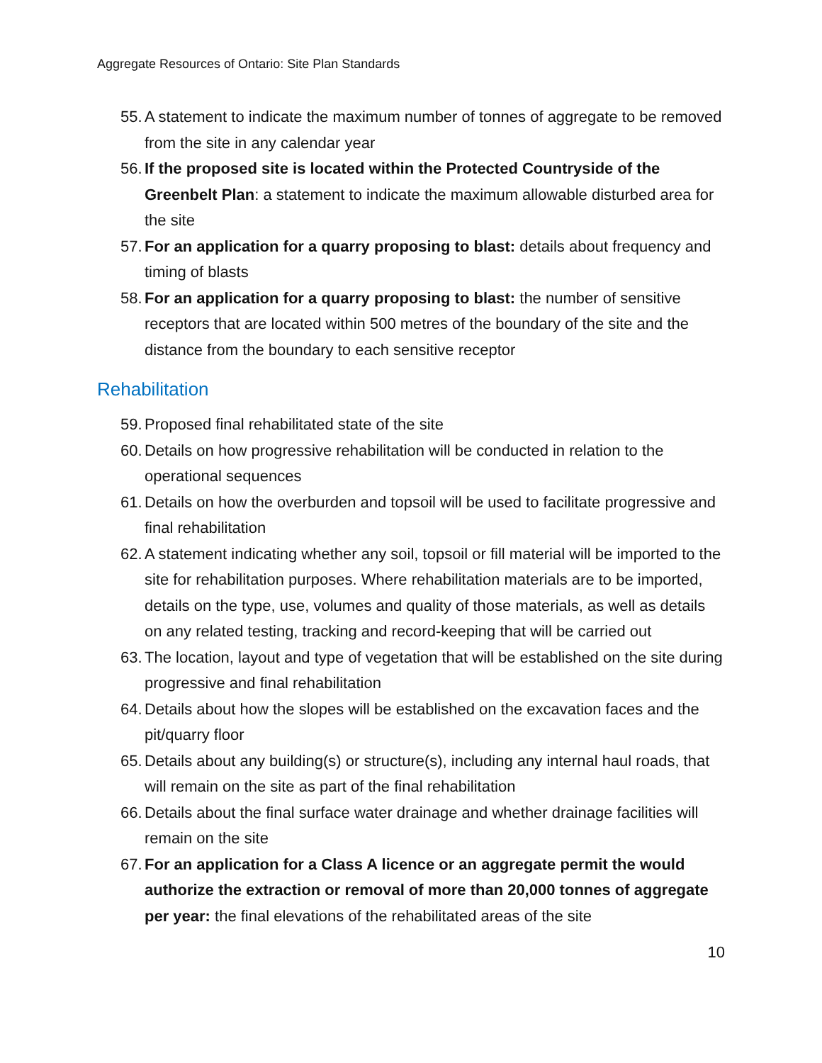Aggregate Resources of Ontario: Site Plan Standards
55. A statement to indicate the maximum number of tonnes of aggregate to be removed from the site in any calendar year
56. If the proposed site is located within the Protected Countryside of the Greenbelt Plan: a statement to indicate the maximum allowable disturbed area for the site
57. For an application for a quarry proposing to blast: details about frequency and timing of blasts
58. For an application for a quarry proposing to blast: the number of sensitive receptors that are located within 500 metres of the boundary of the site and the distance from the boundary to each sensitive receptor
Rehabilitation
59. Proposed final rehabilitated state of the site
60. Details on how progressive rehabilitation will be conducted in relation to the operational sequences
61. Details on how the overburden and topsoil will be used to facilitate progressive and final rehabilitation
62. A statement indicating whether any soil, topsoil or fill material will be imported to the site for rehabilitation purposes. Where rehabilitation materials are to be imported, details on the type, use, volumes and quality of those materials, as well as details on any related testing, tracking and record-keeping that will be carried out
63. The location, layout and type of vegetation that will be established on the site during progressive and final rehabilitation
64. Details about how the slopes will be established on the excavation faces and the pit/quarry floor
65. Details about any building(s) or structure(s), including any internal haul roads, that will remain on the site as part of the final rehabilitation
66. Details about the final surface water drainage and whether drainage facilities will remain on the site
67. For an application for a Class A licence or an aggregate permit the would authorize the extraction or removal of more than 20,000 tonnes of aggregate per year: the final elevations of the rehabilitated areas of the site
10